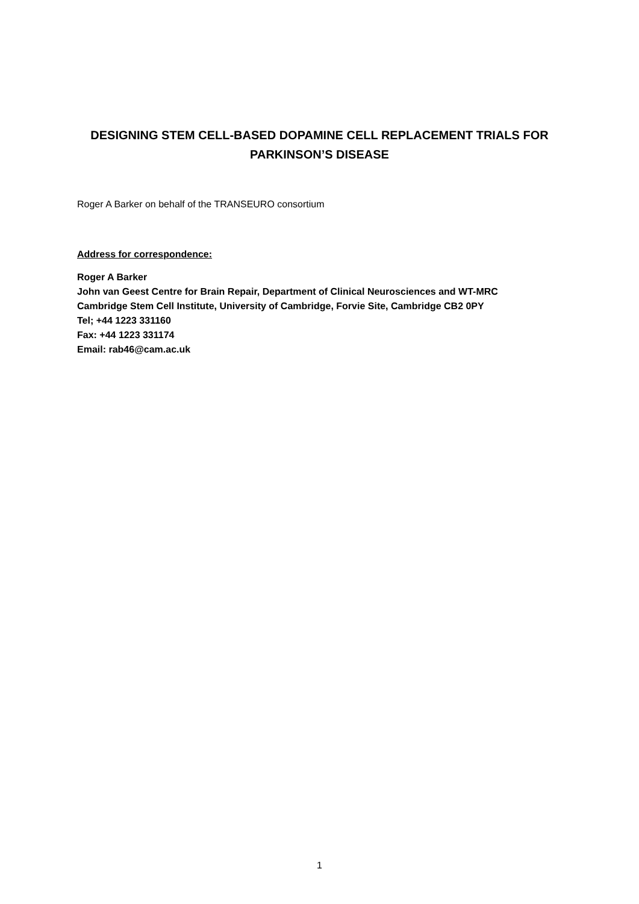DESIGNING STEM CELL-BASED DOPAMINE CELL REPLACEMENT TRIALS FOR PARKINSON’S DISEASE
Roger A Barker on behalf of the TRANSEURO consortium
Address for correspondence:
Roger A Barker
John van Geest Centre for Brain Repair, Department of Clinical Neurosciences and WT-MRC
Cambridge Stem Cell Institute, University of Cambridge, Forvie Site, Cambridge CB2 0PY
Tel; +44 1223 331160
Fax: +44 1223 331174
Email: rab46@cam.ac.uk
1